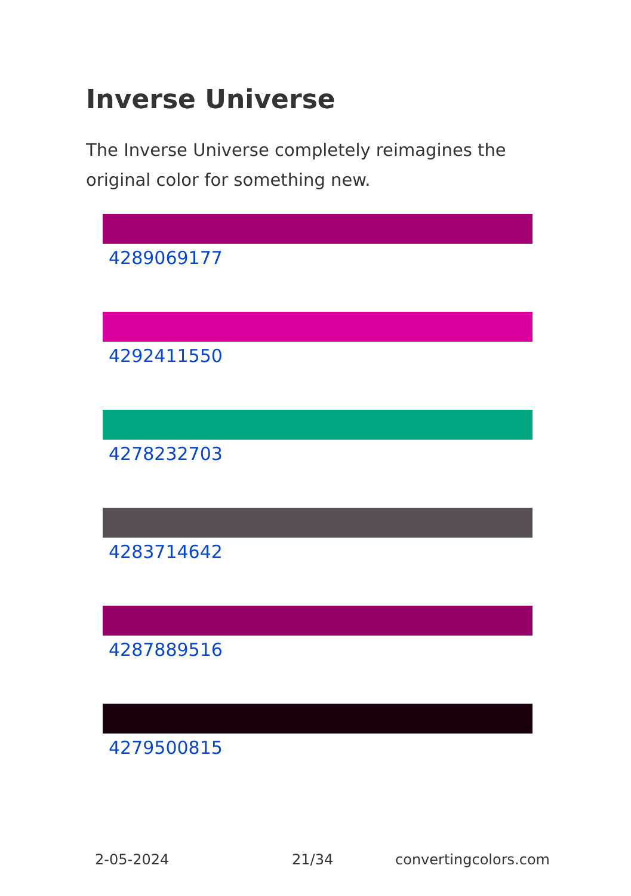Inverse Universe
The Inverse Universe completely reimagines the original color for something new.
4289069177
4292411550
4278232703
4283714642
4287889516
4279500815
2-05-2024 21/34 convertingcolors.com